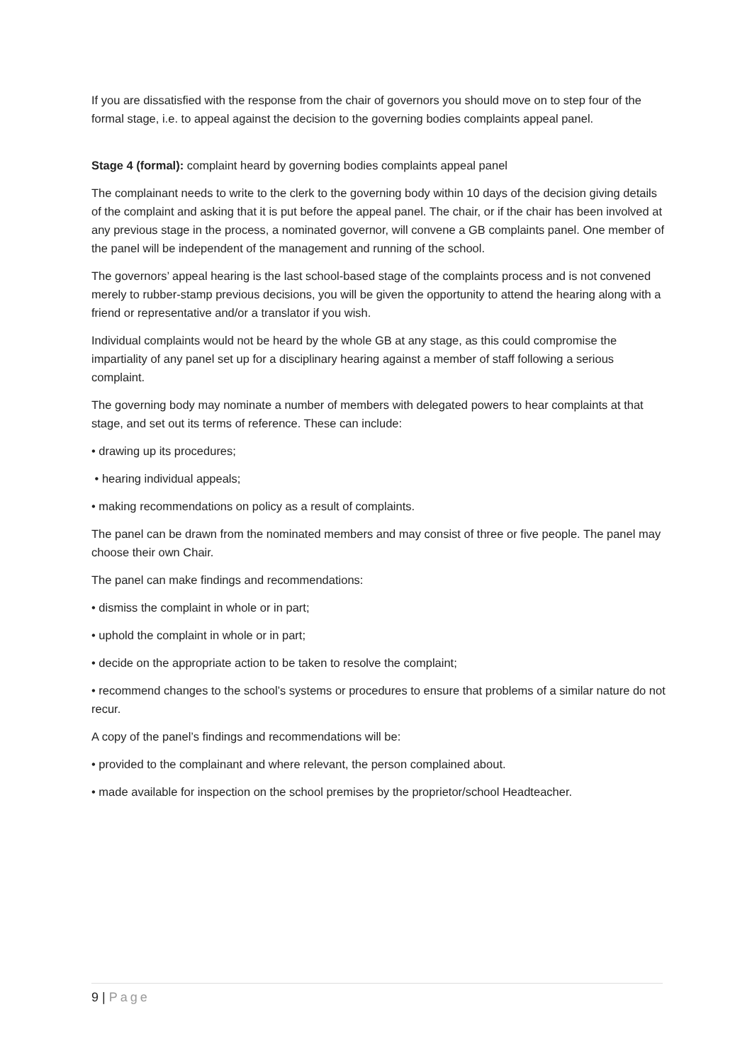If you are dissatisfied with the response from the chair of governors you should move on to step four of the formal stage, i.e. to appeal against the decision to the governing bodies complaints appeal panel.
Stage 4 (formal): complaint heard by governing bodies complaints appeal panel
The complainant needs to write to the clerk to the governing body within 10 days of the decision giving details of the complaint and asking that it is put before the appeal panel. The chair, or if the chair has been involved at any previous stage in the process, a nominated governor, will convene a GB complaints panel. One member of the panel will be independent of the management and running of the school.
The governors’ appeal hearing is the last school-based stage of the complaints process and is not convened merely to rubber-stamp previous decisions, you will be given the opportunity to attend the hearing along with a friend or representative and/or a translator if you wish.
Individual complaints would not be heard by the whole GB at any stage, as this could compromise the impartiality of any panel set up for a disciplinary hearing against a member of staff following a serious complaint.
The governing body may nominate a number of members with delegated powers to hear complaints at that stage, and set out its terms of reference. These can include:
• drawing up its procedures;
• hearing individual appeals;
• making recommendations on policy as a result of complaints.
The panel can be drawn from the nominated members and may consist of three or five people. The panel may choose their own Chair.
The panel can make findings and recommendations:
• dismiss the complaint in whole or in part;
• uphold the complaint in whole or in part;
• decide on the appropriate action to be taken to resolve the complaint;
• recommend changes to the school’s systems or procedures to ensure that problems of a similar nature do not recur.
A copy of the panel’s findings and recommendations will be:
• provided to the complainant and where relevant, the person complained about.
• made available for inspection on the school premises by the proprietor/school Headteacher.
9 | Page